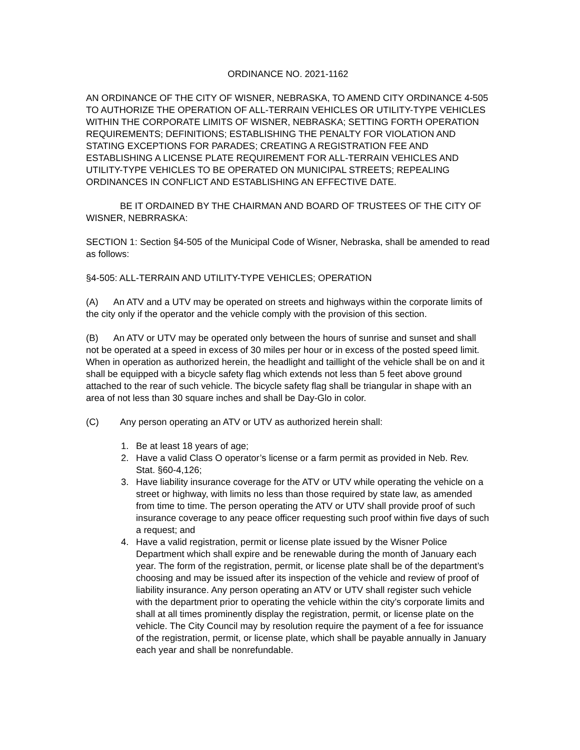ORDINANCE NO. 2021-1162
AN ORDINANCE OF THE CITY OF WISNER, NEBRASKA, TO AMEND CITY ORDINANCE 4-505 TO AUTHORIZE THE OPERATION OF ALL-TERRAIN VEHICLES OR UTILITY-TYPE VEHICLES WITHIN THE CORPORATE LIMITS OF WISNER, NEBRASKA; SETTING FORTH OPERATION REQUIREMENTS; DEFINITIONS; ESTABLISHING THE PENALTY FOR VIOLATION AND STATING EXCEPTIONS FOR PARADES; CREATING A REGISTRATION FEE AND ESTABLISHING A LICENSE PLATE REQUIREMENT FOR ALL-TERRAIN VEHICLES AND UTILITY-TYPE VEHICLES TO BE OPERATED ON MUNICIPAL STREETS; REPEALING ORDINANCES IN CONFLICT AND ESTABLISHING AN EFFECTIVE DATE.
BE IT ORDAINED BY THE CHAIRMAN AND BOARD OF TRUSTEES OF THE CITY OF WISNER, NEBRRASKA:
SECTION 1: Section §4-505 of the Municipal Code of Wisner, Nebraska, shall be amended to read as follows:
§4-505: ALL-TERRAIN AND UTILITY-TYPE VEHICLES; OPERATION
(A) An ATV and a UTV may be operated on streets and highways within the corporate limits of the city only if the operator and the vehicle comply with the provision of this section.
(B) An ATV or UTV may be operated only between the hours of sunrise and sunset and shall not be operated at a speed in excess of 30 miles per hour or in excess of the posted speed limit. When in operation as authorized herein, the headlight and taillight of the vehicle shall be on and it shall be equipped with a bicycle safety flag which extends not less than 5 feet above ground attached to the rear of such vehicle. The bicycle safety flag shall be triangular in shape with an area of not less than 30 square inches and shall be Day-Glo in color.
(C) Any person operating an ATV or UTV as authorized herein shall:
1. Be at least 18 years of age;
2. Have a valid Class O operator’s license or a farm permit as provided in Neb. Rev. Stat. §60-4,126;
3. Have liability insurance coverage for the ATV or UTV while operating the vehicle on a street or highway, with limits no less than those required by state law, as amended from time to time. The person operating the ATV or UTV shall provide proof of such insurance coverage to any peace officer requesting such proof within five days of such a request; and
4. Have a valid registration, permit or license plate issued by the Wisner Police Department which shall expire and be renewable during the month of January each year. The form of the registration, permit, or license plate shall be of the department’s choosing and may be issued after its inspection of the vehicle and review of proof of liability insurance. Any person operating an ATV or UTV shall register such vehicle with the department prior to operating the vehicle within the city’s corporate limits and shall at all times prominently display the registration, permit, or license plate on the vehicle. The City Council may by resolution require the payment of a fee for issuance of the registration, permit, or license plate, which shall be payable annually in January each year and shall be nonrefundable.